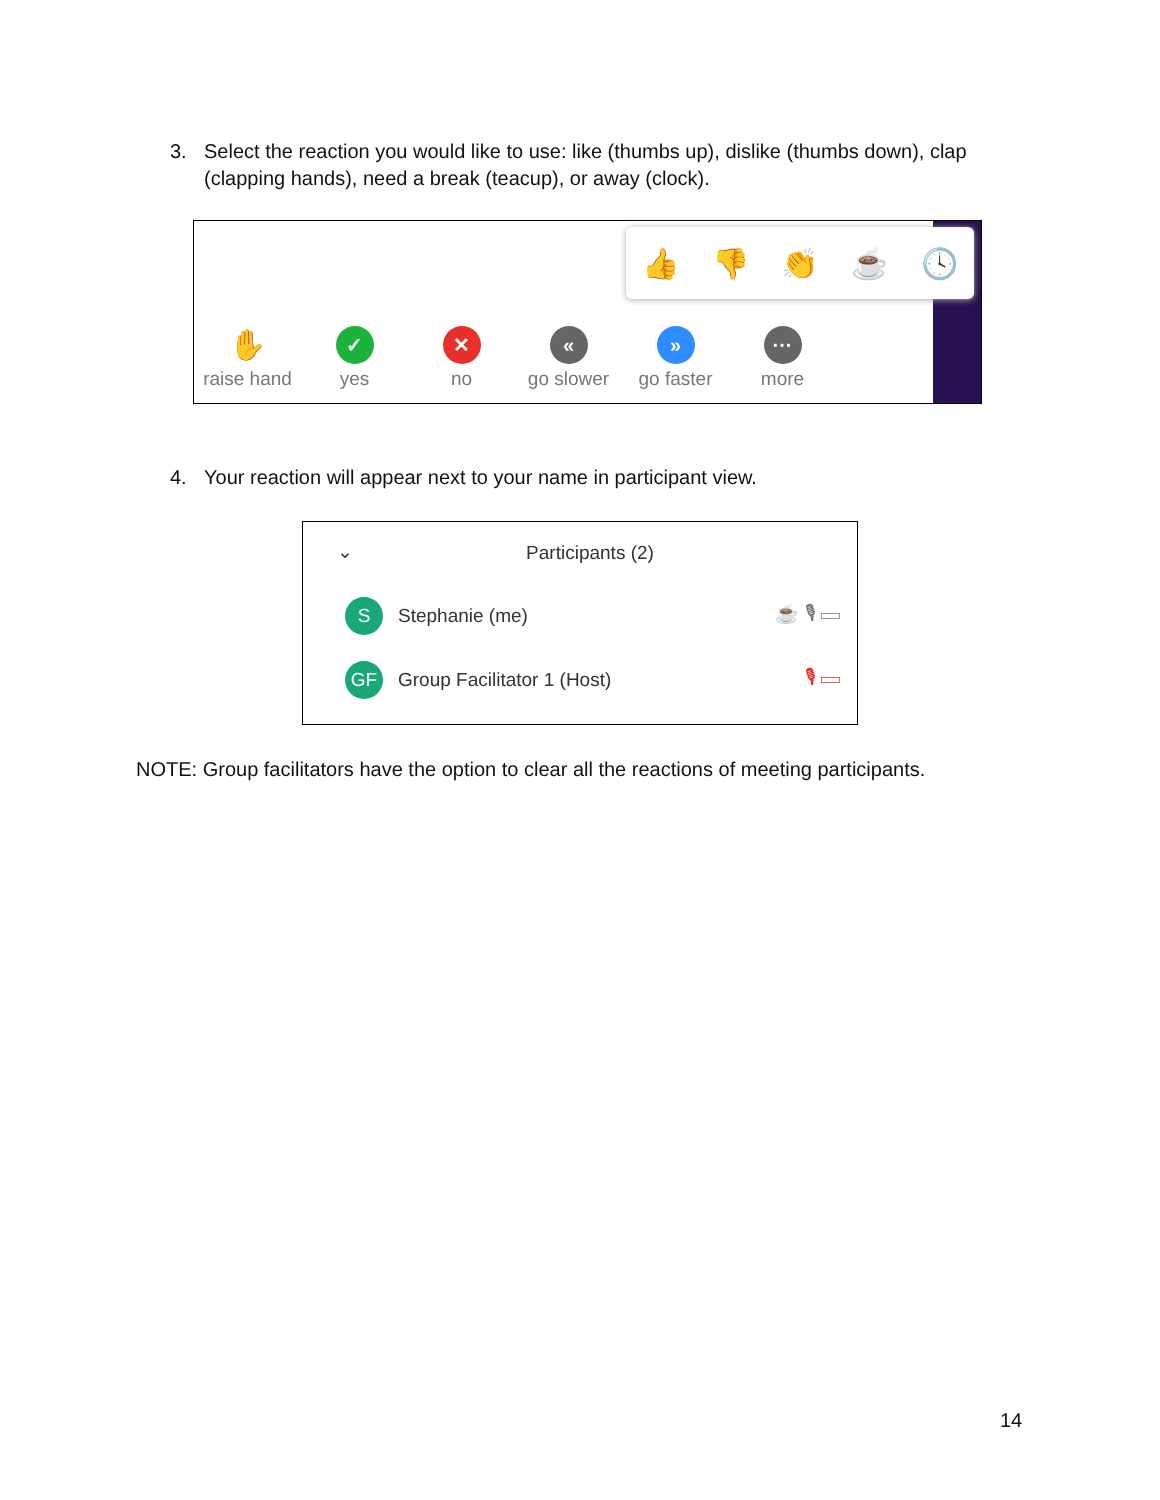3. Select the reaction you would like to use: like (thumbs up), dislike (thumbs down), clap (clapping hands), need a break (teacup), or away (clock).
👍 👎 👏 ☕ 🕓
✋
raise hand
✓
yes
✕
no
«
go slower
»
go faster
···
more
4. Your reaction will appear next to your name in participant view.
⌄
Participants (2)
S
Stephanie (me) ☕ 🎙 ▭
GF
Group Facilitator 1 (Host) 🎙 ▭
NOTE: Group facilitators have the option to clear all the reactions of meeting participants.
14